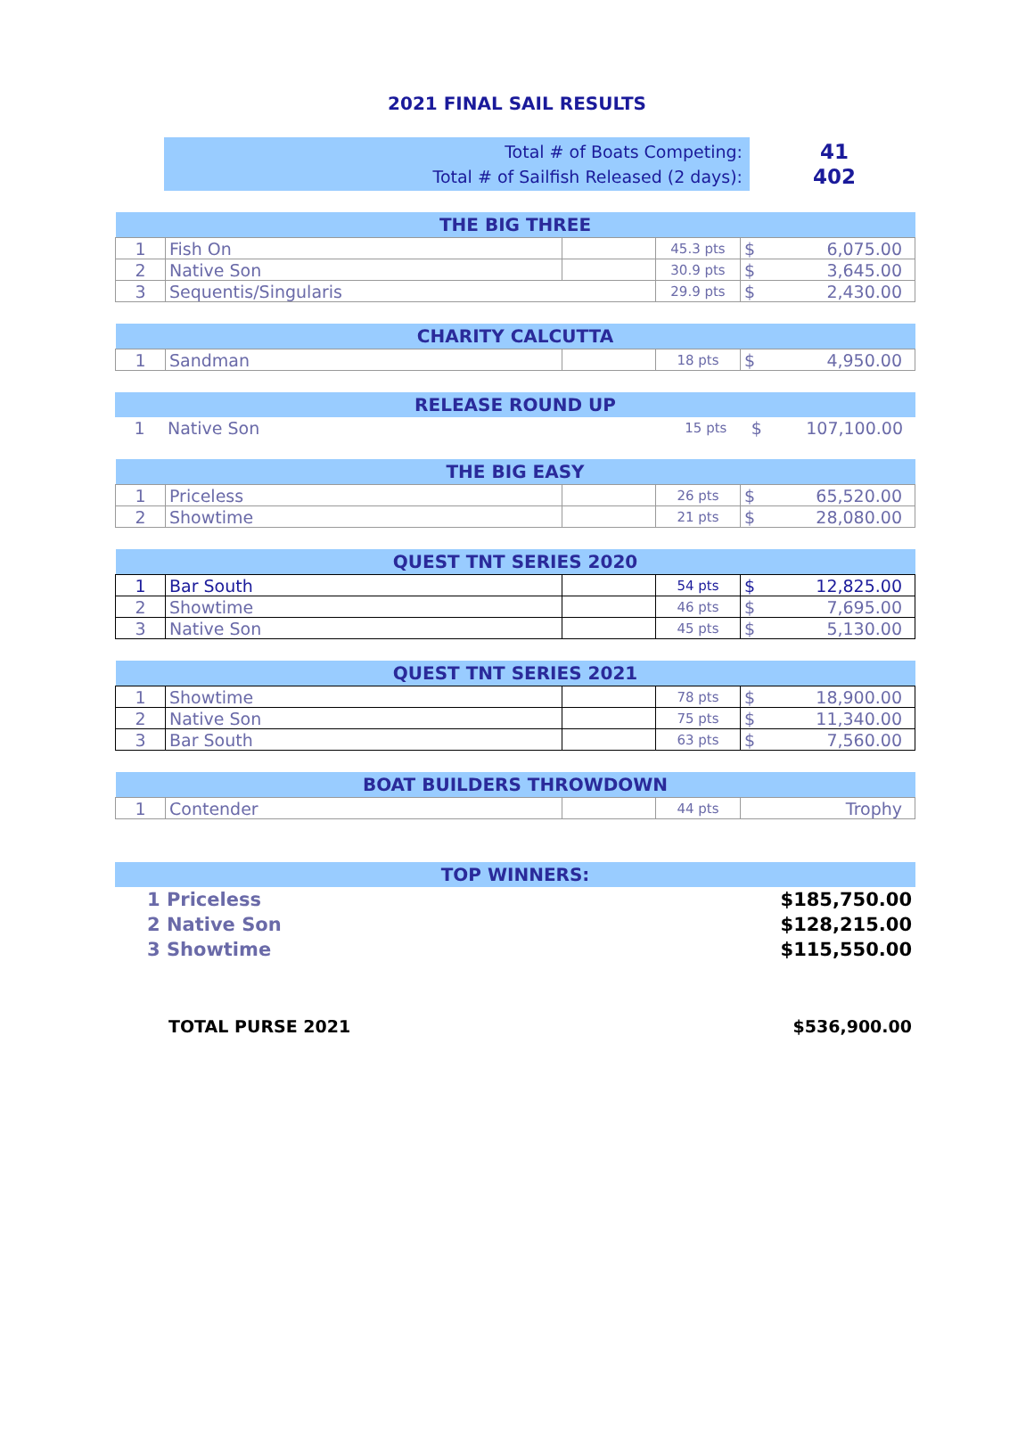2021 FINAL SAIL RESULTS
Total # of Boats Competing:
Total # of Sailfish Released (2 days):
41
402
| THE BIG THREE | | | | | |
| --- | --- | --- | --- | --- | --- |
| 1 | Fish On | | 45.3 pts | $ | 6,075.00 |
| 2 | Native Son | | 30.9 pts | $ | 3,645.00 |
| 3 | Sequentis/Singularis | | 29.9 pts | $ | 2,430.00 |
| CHARITY CALCUTTA | | | | | |
| --- | --- | --- | --- | --- | --- |
| 1 | Sandman | | 18 pts | $ | 4,950.00 |
| RELEASE ROUND UP | | | | |
| --- | --- | --- | --- | --- |
| 1 | Native Son | 15 pts | $ | 107,100.00 |
| THE BIG EASY | | | | | |
| --- | --- | --- | --- | --- | --- |
| 1 | Priceless | | 26 pts | $ | 65,520.00 |
| 2 | Showtime | | 21 pts | $ | 28,080.00 |
| QUEST TNT SERIES 2020 | | | | | |
| --- | --- | --- | --- | --- | --- |
| 1 | Bar South | | 54 pts | $ | 12,825.00 |
| 2 | Showtime | | 46 pts | $ | 7,695.00 |
| 3 | Native Son | | 45 pts | $ | 5,130.00 |
| QUEST TNT SERIES 2021 | | | | | |
| --- | --- | --- | --- | --- | --- |
| 1 | Showtime | | 78 pts | $ | 18,900.00 |
| 2 | Native Son | | 75 pts | $ | 11,340.00 |
| 3 | Bar South | | 63 pts | $ | 7,560.00 |
| BOAT BUILDERS THROWDOWN | | | | |
| --- | --- | --- | --- | --- |
| 1 | Contender | | 44 pts | Trophy |
| TOP WINNERS: | |
| --- | --- |
| 1 Priceless | $185,750.00 |
| 2 Native Son | $128,215.00 |
| 3 Showtime | $115,550.00 |
| TOTAL PURSE 2021 | $536,900.00 |